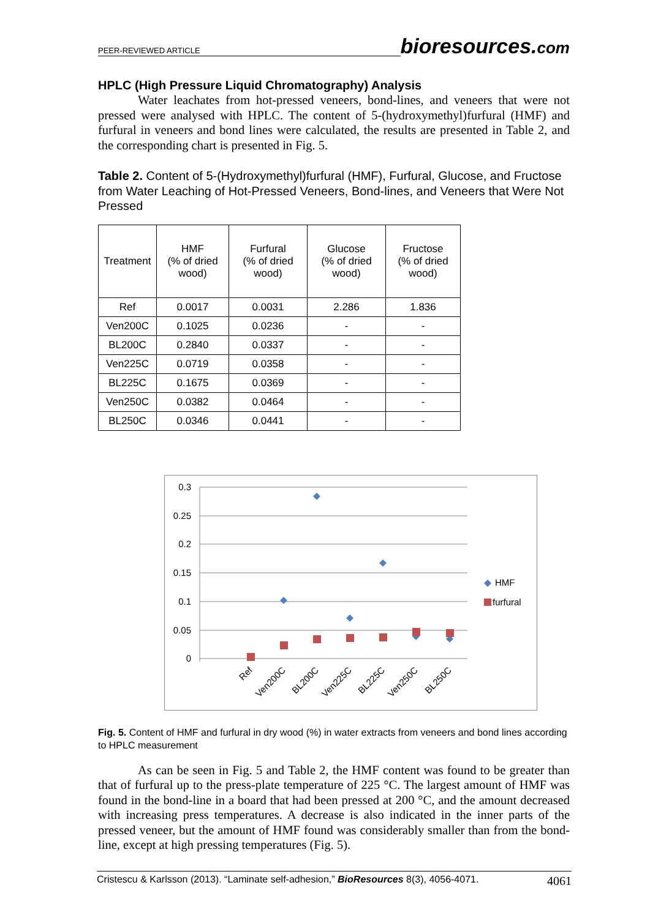PEER-REVIEWED ARTICLE
bioresources.com
HPLC (High Pressure Liquid Chromatography) Analysis
Water leachates from hot-pressed veneers, bond-lines, and veneers that were not pressed were analysed with HPLC. The content of 5-(hydroxymethyl)furfural (HMF) and furfural in veneers and bond lines were calculated, the results are presented in Table 2, and the corresponding chart is presented in Fig. 5.
Table 2. Content of 5-(Hydroxymethyl)furfural (HMF), Furfural, Glucose, and Fructose from Water Leaching of Hot-Pressed Veneers, Bond-lines, and Veneers that Were Not Pressed
| Treatment | HMF (% of dried wood) | Furfural (% of dried wood) | Glucose (% of dried wood) | Fructose (% of dried wood) |
| --- | --- | --- | --- | --- |
| Ref | 0.0017 | 0.0031 | 2.286 | 1.836 |
| Ven200C | 0.1025 | 0.0236 | - | - |
| BL200C | 0.2840 | 0.0337 | - | - |
| Ven225C | 0.0719 | 0.0358 | - | - |
| BL225C | 0.1675 | 0.0369 | - | - |
| Ven250C | 0.0382 | 0.0464 | - | - |
| BL250C | 0.0346 | 0.0441 | - | - |
0.3
0.25
0.2
0.15
0.1
0.05
0
HMF
furfural
Ref
Ven200C
BL200C
Ven225C
BL225C
Ven250C
BL250C
Fig. 5. Content of HMF and furfural in dry wood (%) in water extracts from veneers and bond lines according to HPLC measurement
As can be seen in Fig. 5 and Table 2, the HMF content was found to be greater than that of furfural up to the press-plate temperature of 225 °C. The largest amount of HMF was found in the bond-line in a board that had been pressed at 200 °C, and the amount decreased with increasing press temperatures. A decrease is also indicated in the inner parts of the pressed veneer, but the amount of HMF found was considerably smaller than from the bond-line, except at high pressing temperatures (Fig. 5).
Cristescu & Karlsson (2013). “Laminate self-adhesion,” BioResources 8(3), 4056-4071. 4061